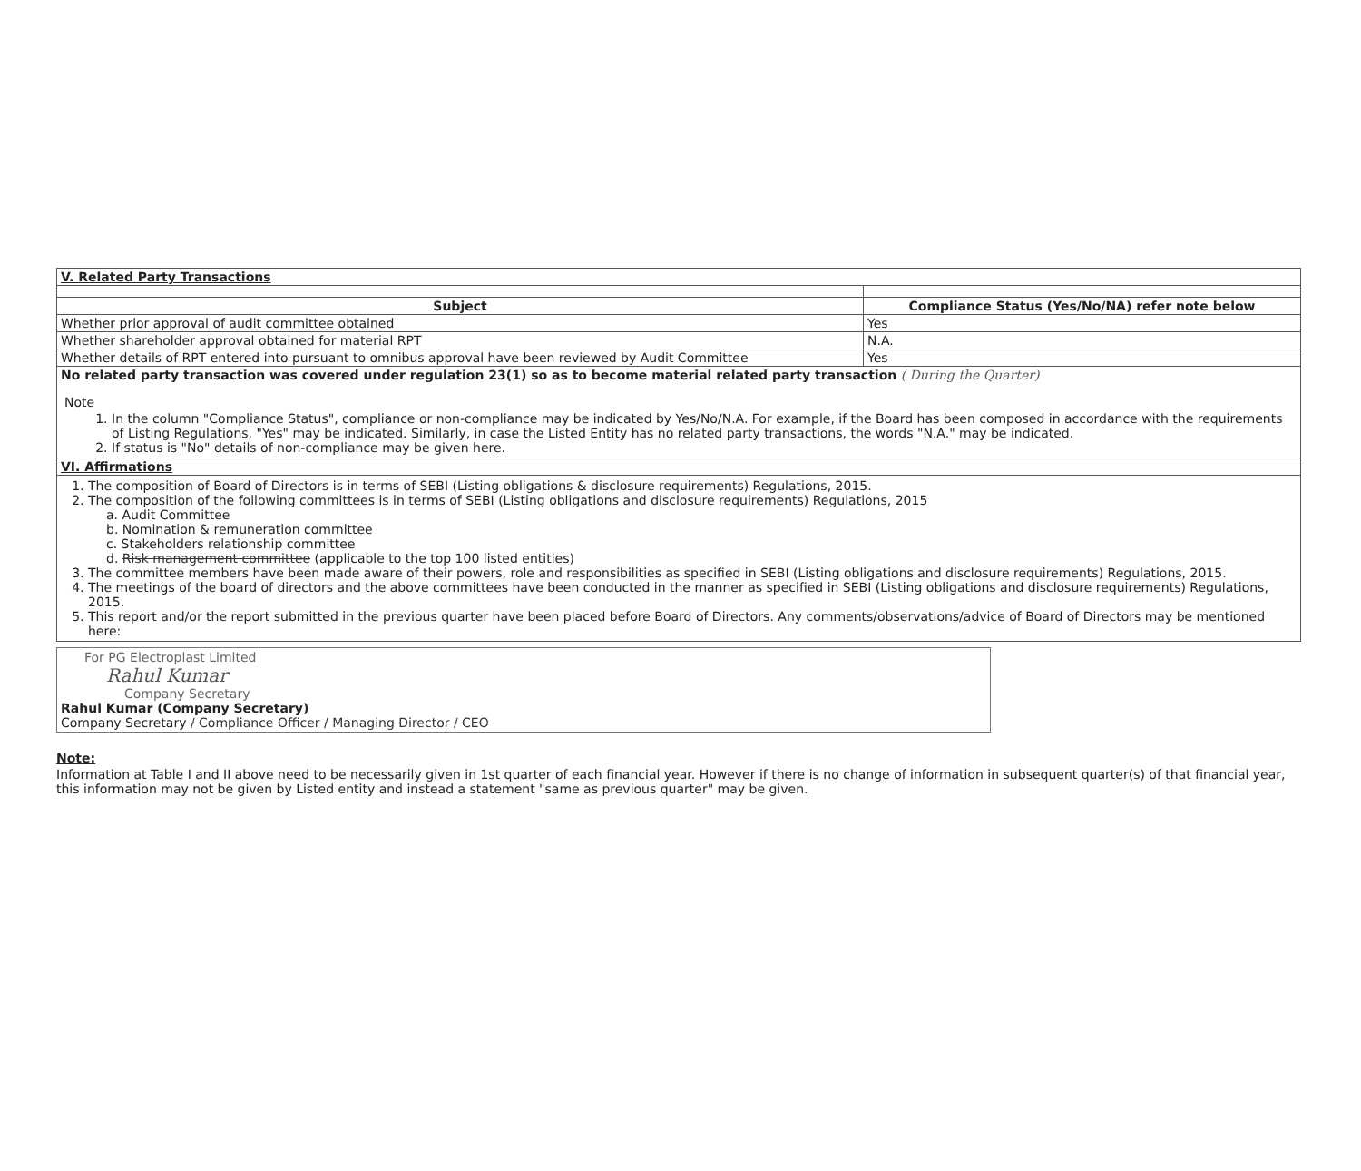| V. Related Party Transactions | |
| Subject | Compliance Status (Yes/No/NA) refer note below |
| Whether prior approval of audit committee obtained | Yes |
| Whether shareholder approval obtained for material RPT | N.A. |
| Whether details of RPT entered into pursuant to omnibus approval have been reviewed by Audit Committee | Yes |
| No related party transaction was covered under regulation 23(1) so as to become material related party transaction ( During the Quarter) Note 1. In the column "Compliance Status", compliance or non-compliance may be indicated by Yes/No/N.A. For example, if the Board has been composed in accordance with the requirements of Listing Regulations, "Yes" may be indicated. Similarly, in case the Listed Entity has no related party transactions, the words "N.A." may be indicated. 2. If status is "No" details of non-compliance may be given here. | |
| VI. Affirmations | |
| 1. The composition of Board of Directors is in terms of SEBI (Listing obligations & disclosure requirements) Regulations, 2015. 2. The composition of the following committees is in terms of SEBI (Listing obligations and disclosure requirements) Regulations, 2015 a. Audit Committee b. Nomination & remuneration committee c. Stakeholders relationship committee d. Risk management committee (applicable to the top 100 listed entities) 3. The committee members have been made aware of their powers, role and responsibilities as specified in SEBI (Listing obligations and disclosure requirements) Regulations, 2015. 4. The meetings of the board of directors and the above committees have been conducted in the manner as specified in SEBI (Listing obligations and disclosure requirements) Regulations, 2015. 5. This report and/or the report submitted in the previous quarter have been placed before Board of Directors. Any comments/observations/advice of Board of Directors may be mentioned here: | |
For PG Electroplast Limited
Rahul Kumar
Company Secretary
Rahul Kumar (Company Secretary)
Company Secretary / Compliance Officer / Managing Director / CEO
Note:
Information at Table I and II above need to be necessarily given in 1st quarter of each financial year. However if there is no change of information in subsequent quarter(s) of that financial year, this information may not be given by Listed entity and instead a statement "same as previous quarter" may be given.